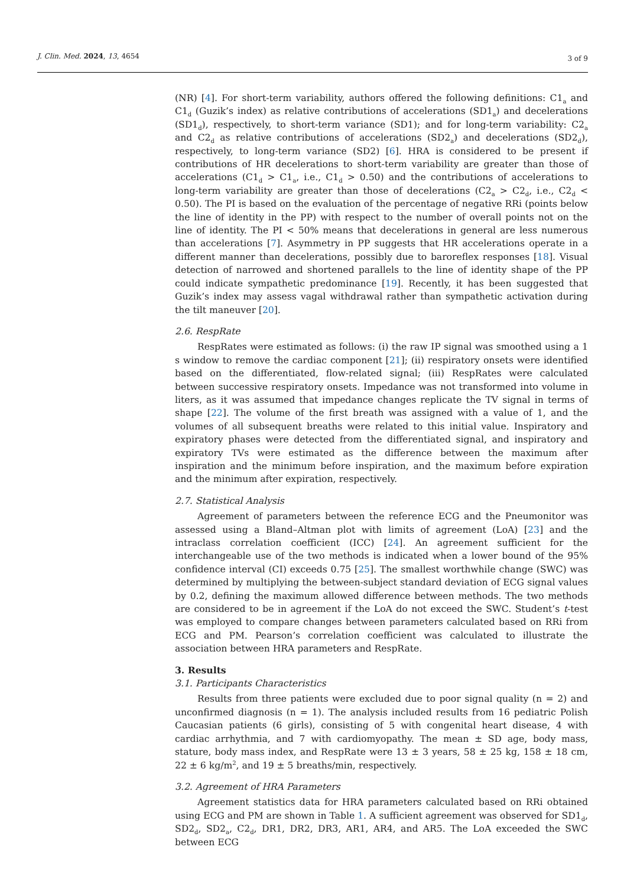J. Clin. Med. 2024, 13, 4654 3 of 9
(NR) [4]. For short-term variability, authors offered the following definitions: C1<sub>a</sub> and C1<sub>d</sub> (Guzik’s index) as relative contributions of accelerations (SD1<sub>a</sub>) and decelerations (SD1<sub>d</sub>), respectively, to short-term variance (SD1); and for long-term variability: C2<sub>a</sub> and C2<sub>d</sub> as relative contributions of accelerations (SD2<sub>a</sub>) and decelerations (SD2<sub>d</sub>), respectively, to long-term variance (SD2) [6]. HRA is considered to be present if contributions of HR decelerations to short-term variability are greater than those of accelerations (C1<sub>d</sub> > C1<sub>a</sub>, i.e., C1<sub>d</sub> > 0.50) and the contributions of accelerations to long-term variability are greater than those of decelerations (C2<sub>a</sub> > C2<sub>d</sub>, i.e., C2<sub>d</sub> < 0.50). The PI is based on the evaluation of the percentage of negative RRi (points below the line of identity in the PP) with respect to the number of overall points not on the line of identity. The PI < 50% means that decelerations in general are less numerous than accelerations [7]. Asymmetry in PP suggests that HR accelerations operate in a different manner than decelerations, possibly due to baroreflex responses [18]. Visual detection of narrowed and shortened parallels to the line of identity shape of the PP could indicate sympathetic predominance [19]. Recently, it has been suggested that Guzik’s index may assess vagal withdrawal rather than sympathetic activation during the tilt maneuver [20].
2.6. RespRate
RespRates were estimated as follows: (i) the raw IP signal was smoothed using a 1 s window to remove the cardiac component [21]; (ii) respiratory onsets were identified based on the differentiated, flow-related signal; (iii) RespRates were calculated between successive respiratory onsets. Impedance was not transformed into volume in liters, as it was assumed that impedance changes replicate the TV signal in terms of shape [22]. The volume of the first breath was assigned with a value of 1, and the volumes of all subsequent breaths were related to this initial value. Inspiratory and expiratory phases were detected from the differentiated signal, and inspiratory and expiratory TVs were estimated as the difference between the maximum after inspiration and the minimum before inspiration, and the maximum before expiration and the minimum after expiration, respectively.
2.7. Statistical Analysis
Agreement of parameters between the reference ECG and the Pneumonitor was assessed using a Bland–Altman plot with limits of agreement (LoA) [23] and the intraclass correlation coefficient (ICC) [24]. An agreement sufficient for the interchangeable use of the two methods is indicated when a lower bound of the 95% confidence interval (CI) exceeds 0.75 [25]. The smallest worthwhile change (SWC) was determined by multiplying the between-subject standard deviation of ECG signal values by 0.2, defining the maximum allowed difference between methods. The two methods are considered to be in agreement if the LoA do not exceed the SWC. Student’s t-test was employed to compare changes between parameters calculated based on RRi from ECG and PM. Pearson’s correlation coefficient was calculated to illustrate the association between HRA parameters and RespRate.
3. Results
3.1. Participants Characteristics
Results from three patients were excluded due to poor signal quality (n = 2) and unconfirmed diagnosis (n = 1). The analysis included results from 16 pediatric Polish Caucasian patients (6 girls), consisting of 5 with congenital heart disease, 4 with cardiac arrhythmia, and 7 with cardiomyopathy. The mean ± SD age, body mass, stature, body mass index, and RespRate were 13 ± 3 years, 58 ± 25 kg, 158 ± 18 cm, 22 ± 6 kg/m<sup>2</sup>, and 19 ± 5 breaths/min, respectively.
3.2. Agreement of HRA Parameters
Agreement statistics data for HRA parameters calculated based on RRi obtained using ECG and PM are shown in Table 1. A sufficient agreement was observed for SD1<sub>d</sub>, SD2<sub>d</sub>, SD2<sub>a</sub>, C2<sub>d</sub>, DR1, DR2, DR3, AR1, AR4, and AR5. The LoA exceeded the SWC between ECG